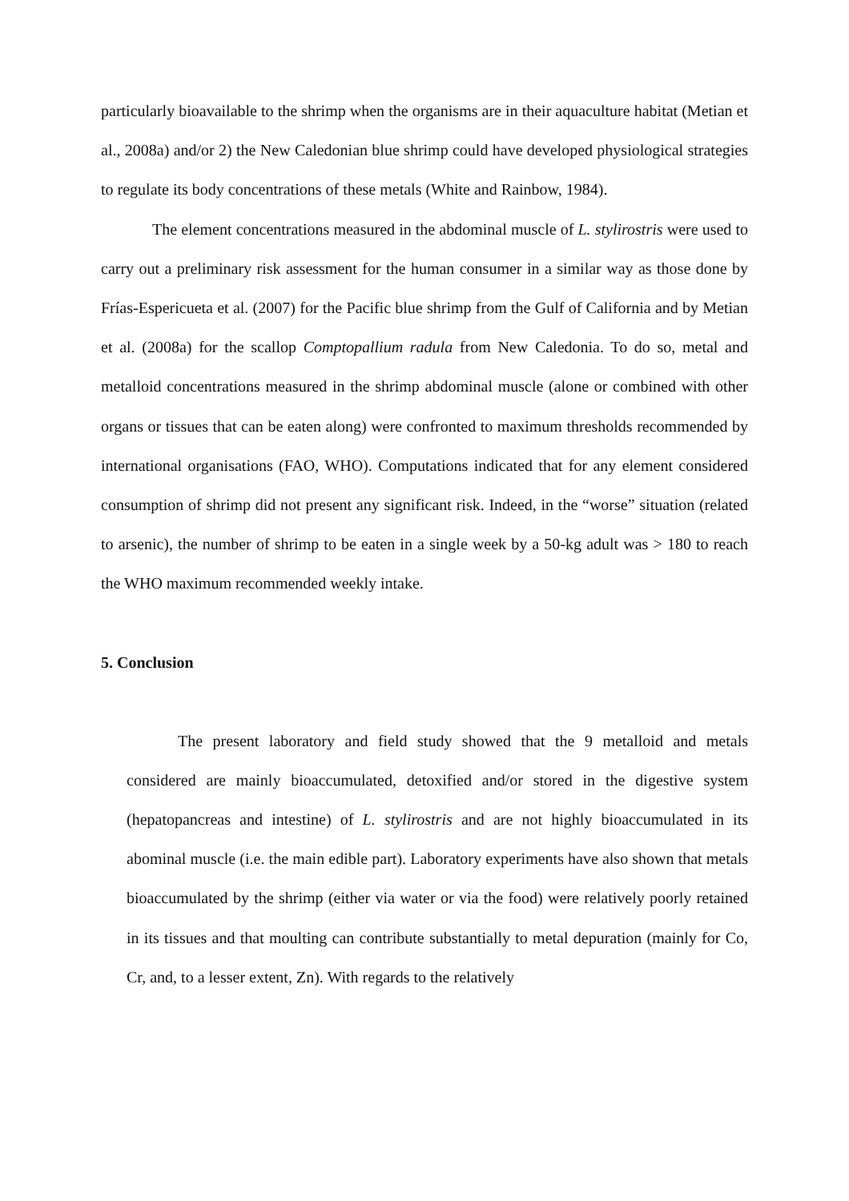particularly bioavailable to the shrimp when the organisms are in their aquaculture habitat (Metian et al., 2008a) and/or 2) the New Caledonian blue shrimp could have developed physiological strategies to regulate its body concentrations of these metals (White and Rainbow, 1984).
The element concentrations measured in the abdominal muscle of L. stylirostris were used to carry out a preliminary risk assessment for the human consumer in a similar way as those done by Frías-Espericueta et al. (2007) for the Pacific blue shrimp from the Gulf of California and by Metian et al. (2008a) for the scallop Comptopallium radula from New Caledonia. To do so, metal and metalloid concentrations measured in the shrimp abdominal muscle (alone or combined with other organs or tissues that can be eaten along) were confronted to maximum thresholds recommended by international organisations (FAO, WHO). Computations indicated that for any element considered consumption of shrimp did not present any significant risk. Indeed, in the “worse” situation (related to arsenic), the number of shrimp to be eaten in a single week by a 50-kg adult was > 180 to reach the WHO maximum recommended weekly intake.
5. Conclusion
The present laboratory and field study showed that the 9 metalloid and metals considered are mainly bioaccumulated, detoxified and/or stored in the digestive system (hepatopancreas and intestine) of L. stylirostris and are not highly bioaccumulated in its abominal muscle (i.e. the main edible part). Laboratory experiments have also shown that metals bioaccumulated by the shrimp (either via water or via the food) were relatively poorly retained in its tissues and that moulting can contribute substantially to metal depuration (mainly for Co, Cr, and, to a lesser extent, Zn). With regards to the relatively